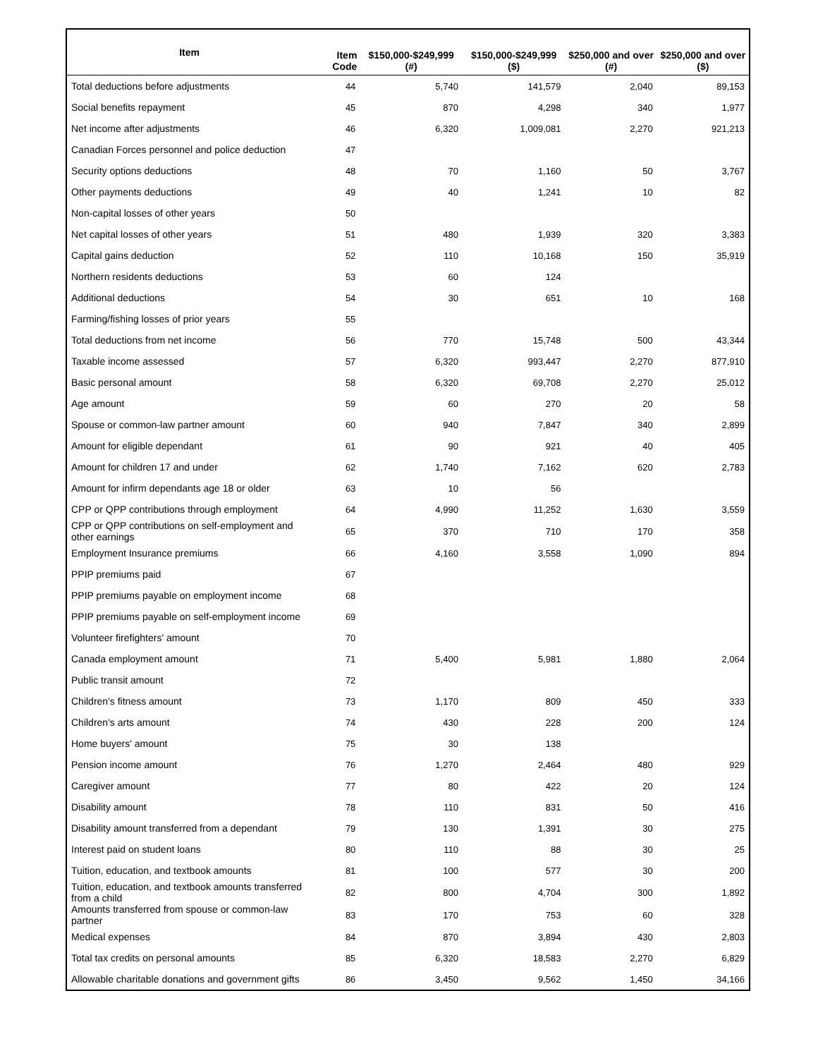| Item | Item Code | $150,000-$249,999 (#) | $150,000-$249,999 ($) | $250,000 and over (#) | $250,000 and over ($) |
| --- | --- | --- | --- | --- | --- |
| Total deductions before adjustments | 44 | 5,740 | 141,579 | 2,040 | 89,153 |
| Social benefits repayment | 45 | 870 | 4,298 | 340 | 1,977 |
| Net income after adjustments | 46 | 6,320 | 1,009,081 | 2,270 | 921,213 |
| Canadian Forces personnel and police deduction | 47 | | | | |
| Security options deductions | 48 | 70 | 1,160 | 50 | 3,767 |
| Other payments deductions | 49 | 40 | 1,241 | 10 | 82 |
| Non-capital losses of other years | 50 | | | | |
| Net capital losses of other years | 51 | 480 | 1,939 | 320 | 3,383 |
| Capital gains deduction | 52 | 110 | 10,168 | 150 | 35,919 |
| Northern residents deductions | 53 | 60 | 124 | | |
| Additional deductions | 54 | 30 | 651 | 10 | 168 |
| Farming/fishing losses of prior years | 55 | | | | |
| Total deductions from net income | 56 | 770 | 15,748 | 500 | 43,344 |
| Taxable income assessed | 57 | 6,320 | 993,447 | 2,270 | 877,910 |
| Basic personal amount | 58 | 6,320 | 69,708 | 2,270 | 25,012 |
| Age amount | 59 | 60 | 270 | 20 | 58 |
| Spouse or common-law partner amount | 60 | 940 | 7,847 | 340 | 2,899 |
| Amount for eligible dependant | 61 | 90 | 921 | 40 | 405 |
| Amount for children 17 and under | 62 | 1,740 | 7,162 | 620 | 2,783 |
| Amount for infirm dependants age 18 or older | 63 | 10 | 56 | | |
| CPP or QPP contributions through employment | 64 | 4,990 | 11,252 | 1,630 | 3,559 |
| CPP or QPP contributions on self-employment and other earnings | 65 | 370 | 710 | 170 | 358 |
| Employment Insurance premiums | 66 | 4,160 | 3,558 | 1,090 | 894 |
| PPIP premiums paid | 67 | | | | |
| PPIP premiums payable on employment income | 68 | | | | |
| PPIP premiums payable on self-employment income | 69 | | | | |
| Volunteer firefighters' amount | 70 | | | | |
| Canada employment amount | 71 | 5,400 | 5,981 | 1,880 | 2,064 |
| Public transit amount | 72 | | | | |
| Children's fitness amount | 73 | 1,170 | 809 | 450 | 333 |
| Children's arts amount | 74 | 430 | 228 | 200 | 124 |
| Home buyers' amount | 75 | 30 | 138 | | |
| Pension income amount | 76 | 1,270 | 2,464 | 480 | 929 |
| Caregiver amount | 77 | 80 | 422 | 20 | 124 |
| Disability amount | 78 | 110 | 831 | 50 | 416 |
| Disability amount transferred from a dependant | 79 | 130 | 1,391 | 30 | 275 |
| Interest paid on student loans | 80 | 110 | 88 | 30 | 25 |
| Tuition, education, and textbook amounts | 81 | 100 | 577 | 30 | 200 |
| Tuition, education, and textbook amounts transferred from a child | 82 | 800 | 4,704 | 300 | 1,892 |
| Amounts transferred from spouse or common-law partner | 83 | 170 | 753 | 60 | 328 |
| Medical expenses | 84 | 870 | 3,894 | 430 | 2,803 |
| Total tax credits on personal amounts | 85 | 6,320 | 18,583 | 2,270 | 6,829 |
| Allowable charitable donations and government gifts | 86 | 3,450 | 9,562 | 1,450 | 34,166 |